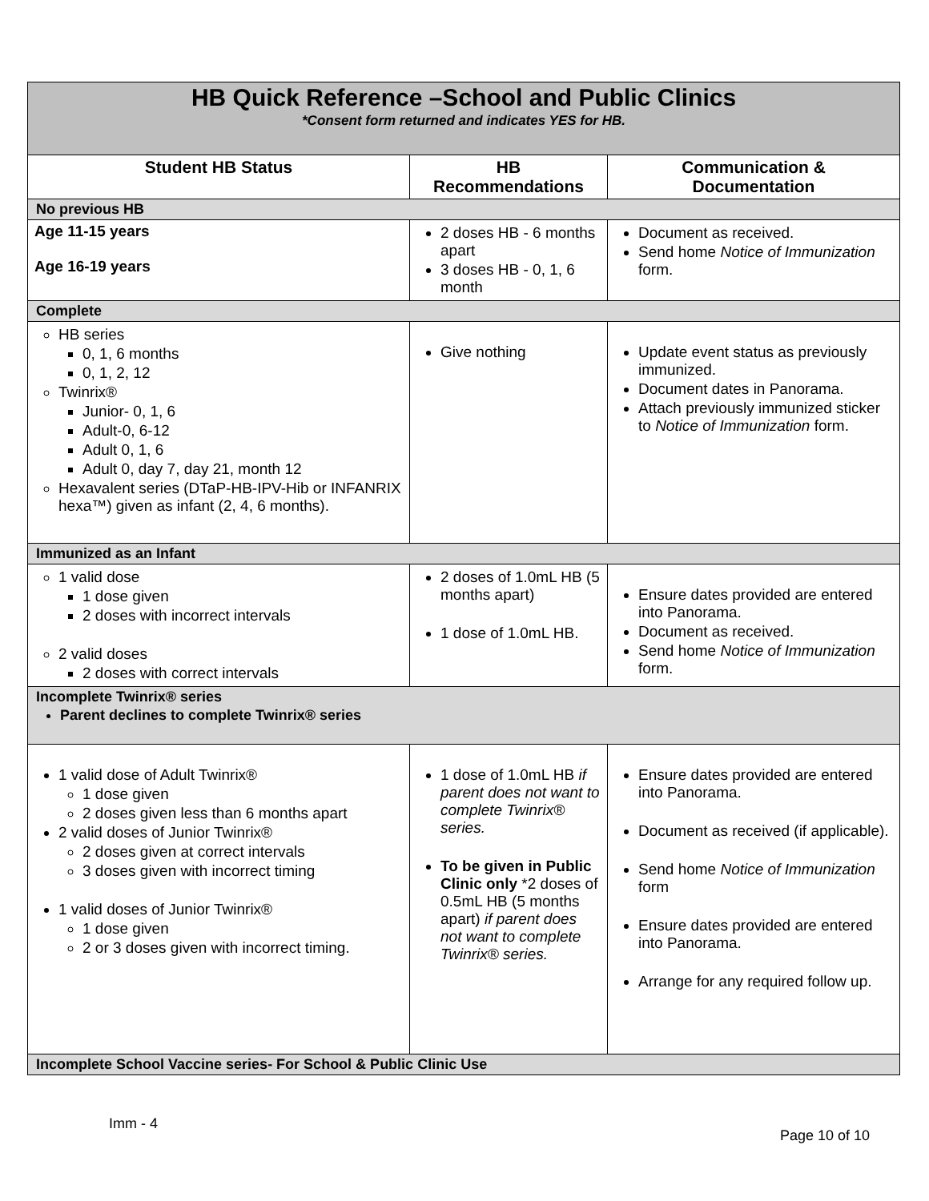| HB Quick Reference –School and Public Clinics *Consent form returned and indicates YES for HB. | | |
| Student HB Status | HB Recommendations | Communication & Documentation |
| No previous HB | | |
| Age 11-15 years Age 16-19 years | 2 doses HB - 6 months apart 3 doses HB - 0, 1, 6 month | Document as received. Send home Notice of Immunization form. |
| Complete | | |
| HB series 0, 1, 6 months 0, 1, 2, 12 Twinrix® Junior- 0, 1, 6 Adult-0, 6-12 Adult 0, 1, 6 Adult 0, day 7, day 21, month 12 Hexavalent series (DTaP-HB-IPV-Hib or INFANRIX hexa™) given as infant (2, 4, 6 months). | Give nothing | Update event status as previously immunized. Document dates in Panorama. Attach previously immunized sticker to Notice of Immunization form. |
| Immunized as an Infant | | |
| 1 valid dose 1 dose given 2 doses with incorrect intervals 2 valid doses 2 doses with correct intervals | 2 doses of 1.0mL HB (5 months apart) 1 dose of 1.0mL HB. | Ensure dates provided are entered into Panorama. Document as received. Send home Notice of Immunization form. |
| Incomplete Twinrix® series Parent declines to complete Twinrix® series | | |
| 1 valid dose of Adult Twinrix® 1 dose given 2 doses given less than 6 months apart 2 valid doses of Junior Twinrix® 2 doses given at correct intervals 3 doses given with incorrect timing 1 valid doses of Junior Twinrix® 1 dose given 2 or 3 doses given with incorrect timing. | 1 dose of 1.0mL HB if parent does not want to complete Twinrix® series. To be given in Public Clinic only *2 doses of 0.5mL HB (5 months apart) if parent does not want to complete Twinrix® series. | Ensure dates provided are entered into Panorama. Document as received (if applicable). Send home Notice of Immunization form Ensure dates provided are entered into Panorama. Arrange for any required follow up. |
| Incomplete School Vaccine series- For School & Public Clinic Use | | |
Imm - 4
Page 10 of 10